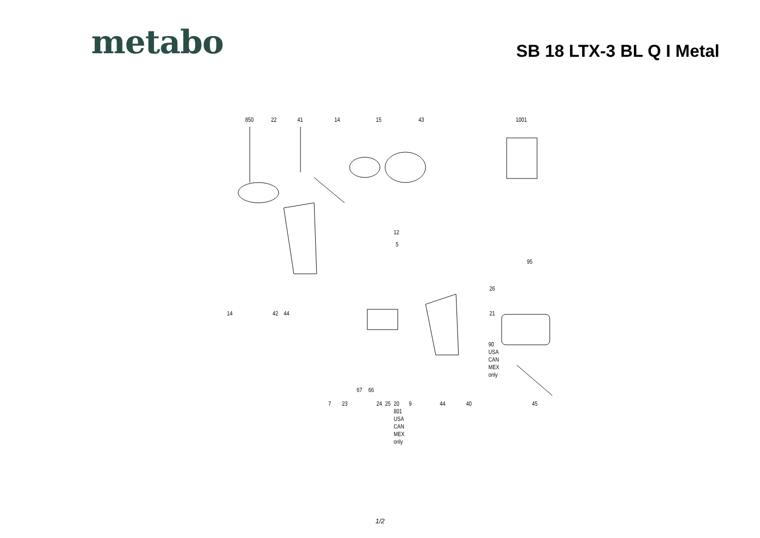metabo
SB 18 LTX-3 BL Q I Metal
850 22 41 14 15 43 1001
12
5
95
26
14 42 44 21
90
USA
CAN
MEX
only
67 66
7 23 24 25 20
801
USA
CAN
MEX
only
9 44 40 45
1/2